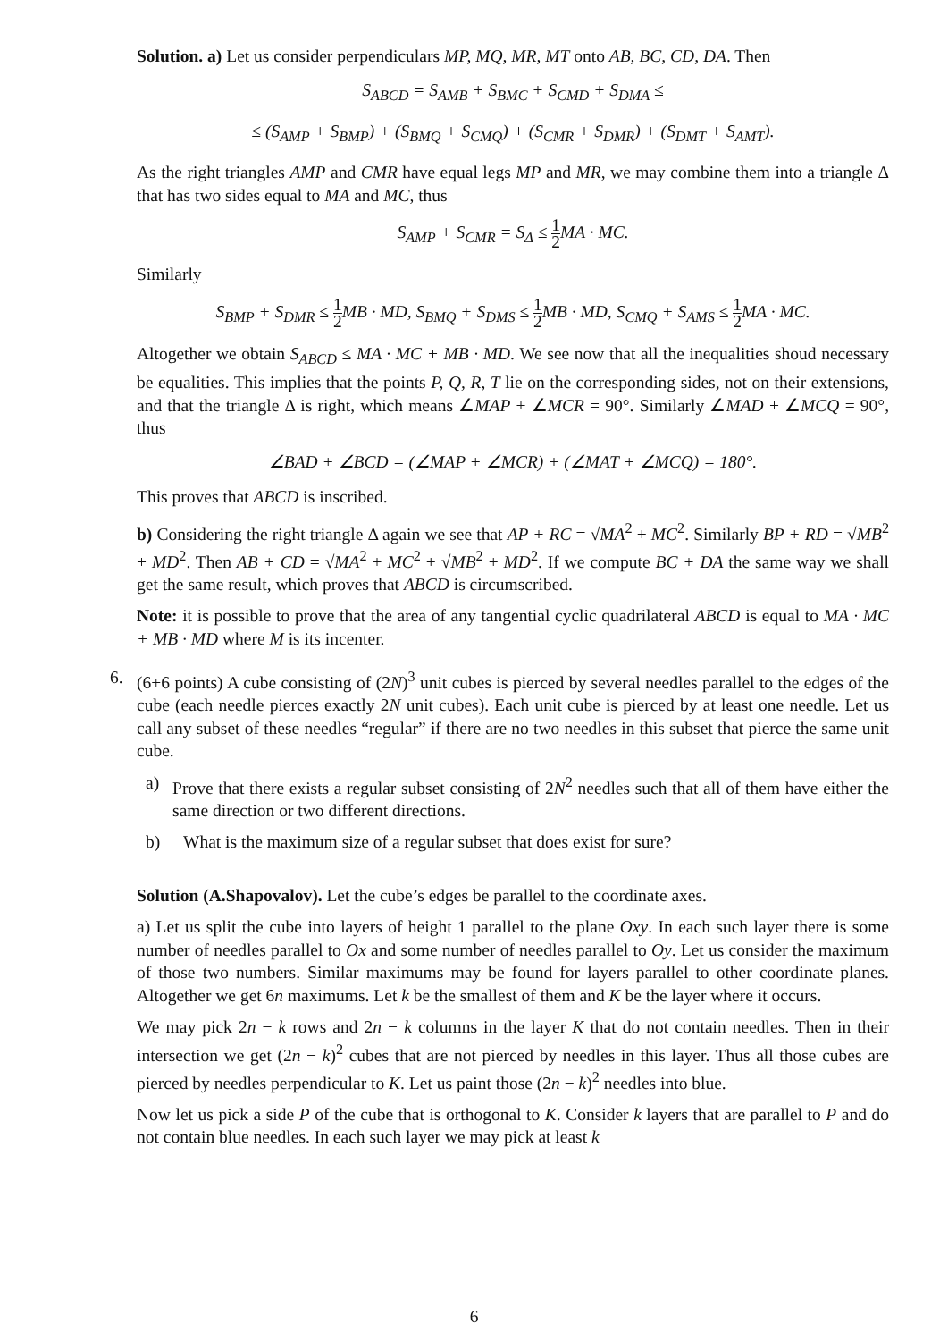Solution. a) Let us consider perpendiculars MP, MQ, MR, MT onto AB, BC, CD, DA. Then
S<sub>ABCD</sub> = S<sub>AMB</sub> + S<sub>BMC</sub> + S<sub>CMD</sub> + S<sub>DMA</sub> ≤
≤ (S<sub>AMP</sub> + S<sub>BMP</sub>) + (S<sub>BMQ</sub> + S<sub>CMQ</sub>) + (S<sub>CMR</sub> + S<sub>DMR</sub>) + (S<sub>DMT</sub> + S<sub>AMT</sub>).
As the right triangles AMP and CMR have equal legs MP and MR, we may combine them into a triangle Δ that has two sides equal to MA and MC, thus
S<sub>AMP</sub> + S<sub>CMR</sub> = S<sub>Δ</sub> ≤ 1 2 MA · MC.
Similarly
S<sub>BMP</sub> + S<sub>DMR</sub> ≤ 1 2 MB · MD, S<sub>BMQ</sub> + S<sub>DMS</sub> ≤ 1 2 MB · MD, S<sub>CMQ</sub> + S<sub>AMS</sub> ≤ 1 2 MA · MC.
Altogether we obtain S<sub>ABCD</sub> ≤ MA · MC + MB · MD. We see now that all the inequalities shoud necessary be equalities. This implies that the points P, Q, R, T lie on the corresponding sides, not on their extensions, and that the triangle Δ is right, which means ∠MAP + ∠MCR = 90°. Similarly ∠MAD + ∠MCQ = 90°, thus
∠BAD + ∠BCD = (∠MAP + ∠MCR) + (∠MAT + ∠MCQ) = 180°.
This proves that ABCD is inscribed.
b) Considering the right triangle Δ again we see that AP + RC = √MA<sup>2</sup> + MC<sup>2</sup>. Similarly BP + RD = √MB<sup>2</sup> + MD<sup>2</sup>. Then AB + CD = √MA<sup>2</sup> + MC<sup>2</sup> + √MB<sup>2</sup> + MD<sup>2</sup>. If we compute BC + DA the same way we shall get the same result, which proves that ABCD is circumscribed.
Note: it is possible to prove that the area of any tangential cyclic quadrilateral ABCD is equal to MA · MC + MB · MD where M is its incenter.
6. (6+6 points) A cube consisting of (2N)<sup>3</sup> unit cubes is pierced by several needles parallel to the edges of the cube (each needle pierces exactly 2N unit cubes). Each unit cube is pierced by at least one needle. Let us call any subset of these needles “regular” if there are no two needles in this subset that pierce the same unit cube.
a) Prove that there exists a regular subset consisting of 2N<sup>2</sup> needles such that all of them have either the same direction or two different directions.
b) What is the maximum size of a regular subset that does exist for sure?
Solution (A.Shapovalov). Let the cube’s edges be parallel to the coordinate axes.
a) Let us split the cube into layers of height 1 parallel to the plane Oxy. In each such layer there is some number of needles parallel to Ox and some number of needles parallel to Oy. Let us consider the maximum of those two numbers. Similar maximums may be found for layers parallel to other coordinate planes. Altogether we get 6n maximums. Let k be the smallest of them and K be the layer where it occurs.
We may pick 2n − k rows and 2n − k columns in the layer K that do not contain needles. Then in their intersection we get (2n − k)<sup>2</sup> cubes that are not pierced by needles in this layer. Thus all those cubes are pierced by needles perpendicular to K. Let us paint those (2n − k)<sup>2</sup> needles into blue.
Now let us pick a side P of the cube that is orthogonal to K. Consider k layers that are parallel to P and do not contain blue needles. In each such layer we may pick at least k
6